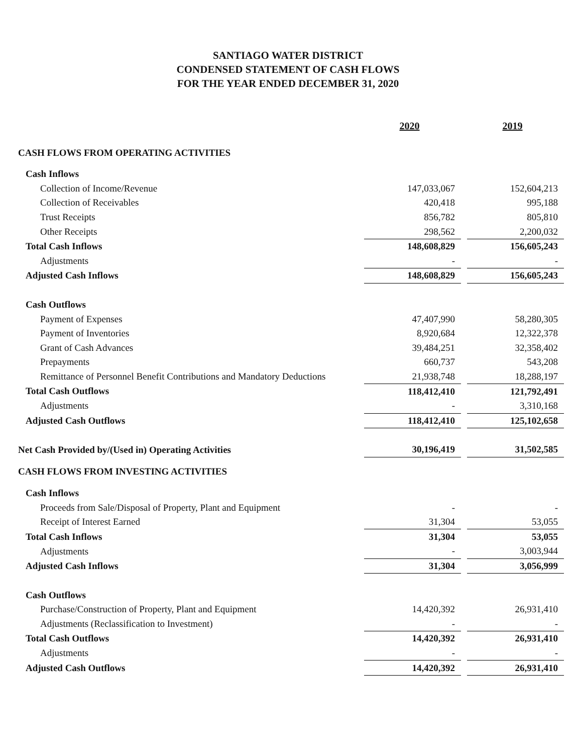SANTIAGO WATER DISTRICT
CONDENSED STATEMENT OF CASH FLOWS
FOR THE YEAR ENDED DECEMBER 31, 2020
| | 2020 | | 2019 |
| CASH FLOWS FROM OPERATING ACTIVITIES | | | |
| Cash Inflows | | | |
| Collection of Income/Revenue | 147,033,067 | | 152,604,213 |
| Collection of Receivables | 420,418 | | 995,188 |
| Trust Receipts | 856,782 | | 805,810 |
| Other Receipts | 298,562 | | 2,200,032 |
| Total Cash Inflows | 148,608,829 | | 156,605,243 |
| Adjustments | - | | - |
| Adjusted Cash Inflows | 148,608,829 | | 156,605,243 |
| Cash Outflows | | | |
| Payment of Expenses | 47,407,990 | | 58,280,305 |
| Payment of Inventories | 8,920,684 | | 12,322,378 |
| Grant of Cash Advances | 39,484,251 | | 32,358,402 |
| Prepayments | 660,737 | | 543,208 |
| Remittance of Personnel Benefit Contributions and Mandatory Deductions | 21,938,748 | | 18,288,197 |
| Total Cash Outflows | 118,412,410 | | 121,792,491 |
| Adjustments | - | | 3,310,168 |
| Adjusted Cash Outflows | 118,412,410 | | 125,102,658 |
| Net Cash Provided by/(Used in) Operating Activities | 30,196,419 | | 31,502,585 |
| CASH FLOWS FROM INVESTING ACTIVITIES | | | |
| Cash Inflows | | | |
| Proceeds from Sale/Disposal of Property, Plant and Equipment | - | | - |
| Receipt of Interest Earned | 31,304 | | 53,055 |
| Total Cash Inflows | 31,304 | | 53,055 |
| Adjustments | - | | 3,003,944 |
| Adjusted Cash Inflows | 31,304 | | 3,056,999 |
| Cash Outflows | | | |
| Purchase/Construction of Property, Plant and Equipment | 14,420,392 | | 26,931,410 |
| Adjustments (Reclassification to Investment) | - | | - |
| Total Cash Outflows | 14,420,392 | | 26,931,410 |
| Adjustments | - | | - |
| Adjusted Cash Outflows | 14,420,392 | | 26,931,410 |